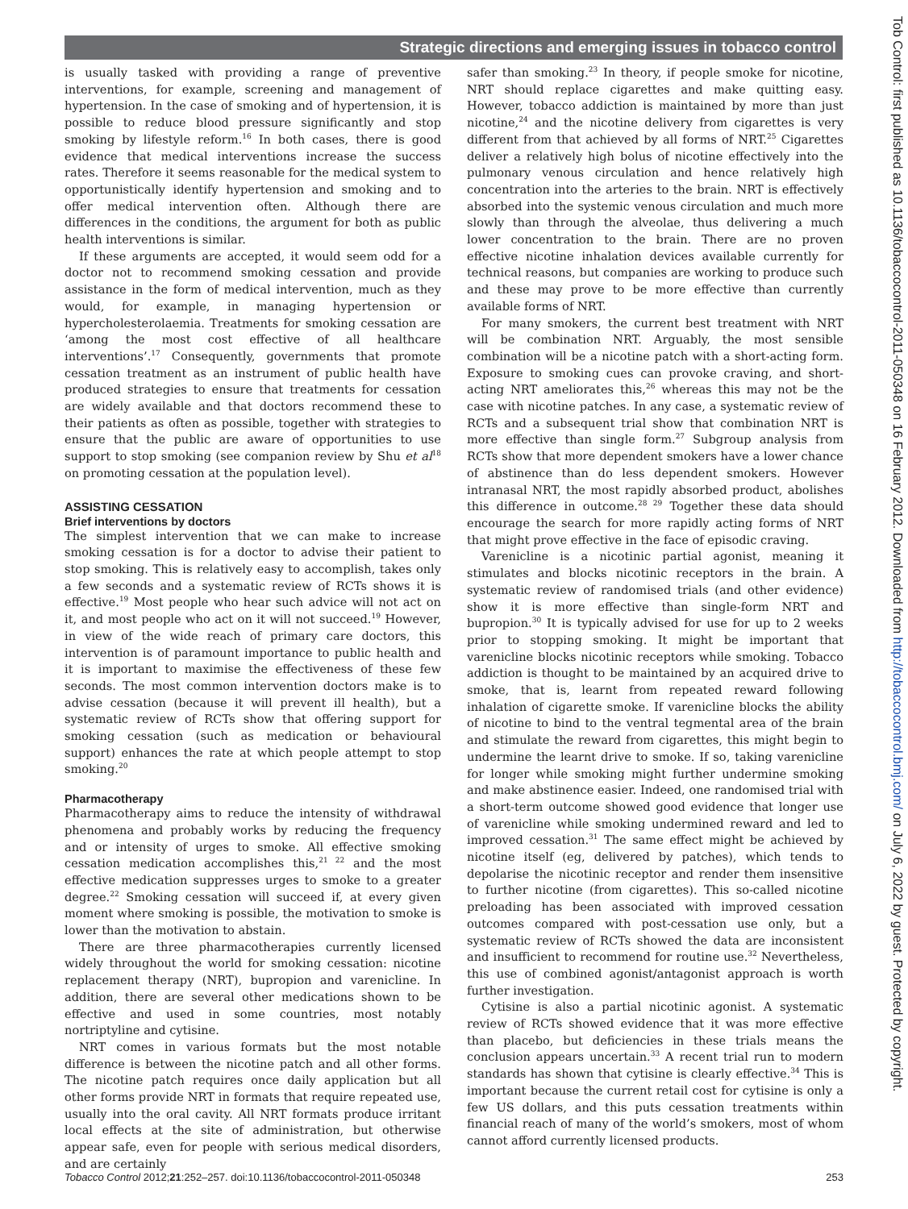Strategic directions and emerging issues in tobacco control
is usually tasked with providing a range of preventive interventions, for example, screening and management of hypertension. In the case of smoking and of hypertension, it is possible to reduce blood pressure significantly and stop smoking by lifestyle reform.<sup>16</sup> In both cases, there is good evidence that medical interventions increase the success rates. Therefore it seems reasonable for the medical system to opportunistically identify hypertension and smoking and to offer medical intervention often. Although there are differences in the conditions, the argument for both as public health interventions is similar.
If these arguments are accepted, it would seem odd for a doctor not to recommend smoking cessation and provide assistance in the form of medical intervention, much as they would, for example, in managing hypertension or hypercholesterolaemia. Treatments for smoking cessation are ‘among the most cost effective of all healthcare interventions’.<sup>17</sup> Consequently, governments that promote cessation treatment as an instrument of public health have produced strategies to ensure that treatments for cessation are widely available and that doctors recommend these to their patients as often as possible, together with strategies to ensure that the public are aware of opportunities to use support to stop smoking (see companion review by Shu et al<sup>18</sup> on promoting cessation at the population level).
ASSISTING CESSATION
Brief interventions by doctors
The simplest intervention that we can make to increase smoking cessation is for a doctor to advise their patient to stop smoking. This is relatively easy to accomplish, takes only a few seconds and a systematic review of RCTs shows it is effective.<sup>19</sup> Most people who hear such advice will not act on it, and most people who act on it will not succeed.<sup>19</sup> However, in view of the wide reach of primary care doctors, this intervention is of paramount importance to public health and it is important to maximise the effectiveness of these few seconds. The most common intervention doctors make is to advise cessation (because it will prevent ill health), but a systematic review of RCTs show that offering support for smoking cessation (such as medication or behavioural support) enhances the rate at which people attempt to stop smoking.<sup>20</sup>
Pharmacotherapy
Pharmacotherapy aims to reduce the intensity of withdrawal phenomena and probably works by reducing the frequency and or intensity of urges to smoke. All effective smoking cessation medication accomplishes this,<sup>21 22</sup> and the most effective medication suppresses urges to smoke to a greater degree.<sup>22</sup> Smoking cessation will succeed if, at every given moment where smoking is possible, the motivation to smoke is lower than the motivation to abstain.
There are three pharmacotherapies currently licensed widely throughout the world for smoking cessation: nicotine replacement therapy (NRT), bupropion and varenicline. In addition, there are several other medications shown to be effective and used in some countries, most notably nortriptyline and cytisine.
NRT comes in various formats but the most notable difference is between the nicotine patch and all other forms. The nicotine patch requires once daily application but all other forms provide NRT in formats that require repeated use, usually into the oral cavity. All NRT formats produce irritant local effects at the site of administration, but otherwise appear safe, even for people with serious medical disorders, and are certainly
safer than smoking.<sup>23</sup> In theory, if people smoke for nicotine, NRT should replace cigarettes and make quitting easy. However, tobacco addiction is maintained by more than just nicotine,<sup>24</sup> and the nicotine delivery from cigarettes is very different from that achieved by all forms of NRT.<sup>25</sup> Cigarettes deliver a relatively high bolus of nicotine effectively into the pulmonary venous circulation and hence relatively high concentration into the arteries to the brain. NRT is effectively absorbed into the systemic venous circulation and much more slowly than through the alveolae, thus delivering a much lower concentration to the brain. There are no proven effective nicotine inhalation devices available currently for technical reasons, but companies are working to produce such and these may prove to be more effective than currently available forms of NRT.
For many smokers, the current best treatment with NRT will be combination NRT. Arguably, the most sensible combination will be a nicotine patch with a short-acting form. Exposure to smoking cues can provoke craving, and short-acting NRT ameliorates this,<sup>26</sup> whereas this may not be the case with nicotine patches. In any case, a systematic review of RCTs and a subsequent trial show that combination NRT is more effective than single form.<sup>27</sup> Subgroup analysis from RCTs show that more dependent smokers have a lower chance of abstinence than do less dependent smokers. However intranasal NRT, the most rapidly absorbed product, abolishes this difference in outcome.<sup>28 29</sup> Together these data should encourage the search for more rapidly acting forms of NRT that might prove effective in the face of episodic craving.
Varenicline is a nicotinic partial agonist, meaning it stimulates and blocks nicotinic receptors in the brain. A systematic review of randomised trials (and other evidence) show it is more effective than single-form NRT and bupropion.<sup>30</sup> It is typically advised for use for up to 2 weeks prior to stopping smoking. It might be important that varenicline blocks nicotinic receptors while smoking. Tobacco addiction is thought to be maintained by an acquired drive to smoke, that is, learnt from repeated reward following inhalation of cigarette smoke. If varenicline blocks the ability of nicotine to bind to the ventral tegmental area of the brain and stimulate the reward from cigarettes, this might begin to undermine the learnt drive to smoke. If so, taking varenicline for longer while smoking might further undermine smoking and make abstinence easier. Indeed, one randomised trial with a short-term outcome showed good evidence that longer use of varenicline while smoking undermined reward and led to improved cessation.<sup>31</sup> The same effect might be achieved by nicotine itself (eg, delivered by patches), which tends to depolarise the nicotinic receptor and render them insensitive to further nicotine (from cigarettes). This so-called nicotine preloading has been associated with improved cessation outcomes compared with post-cessation use only, but a systematic review of RCTs showed the data are inconsistent and insufficient to recommend for routine use.<sup>32</sup> Nevertheless, this use of combined agonist/antagonist approach is worth further investigation.
Cytisine is also a partial nicotinic agonist. A systematic review of RCTs showed evidence that it was more effective than placebo, but deficiencies in these trials means the conclusion appears uncertain.<sup>33</sup> A recent trial run to modern standards has shown that cytisine is clearly effective.<sup>34</sup> This is important because the current retail cost for cytisine is only a few US dollars, and this puts cessation treatments within financial reach of many of the world’s smokers, most of whom cannot afford currently licensed products.
Tobacco Control 2012;21:252–257. doi:10.1136/tobaccocontrol-2011-050348 253
Tob Control: first published as 10.1136/tobaccocontrol-2011-050348 on 16 February 2012. Downloaded from http://tobaccocontrol.bmj.com/ on July 6, 2022 by guest. Protected by copyright.